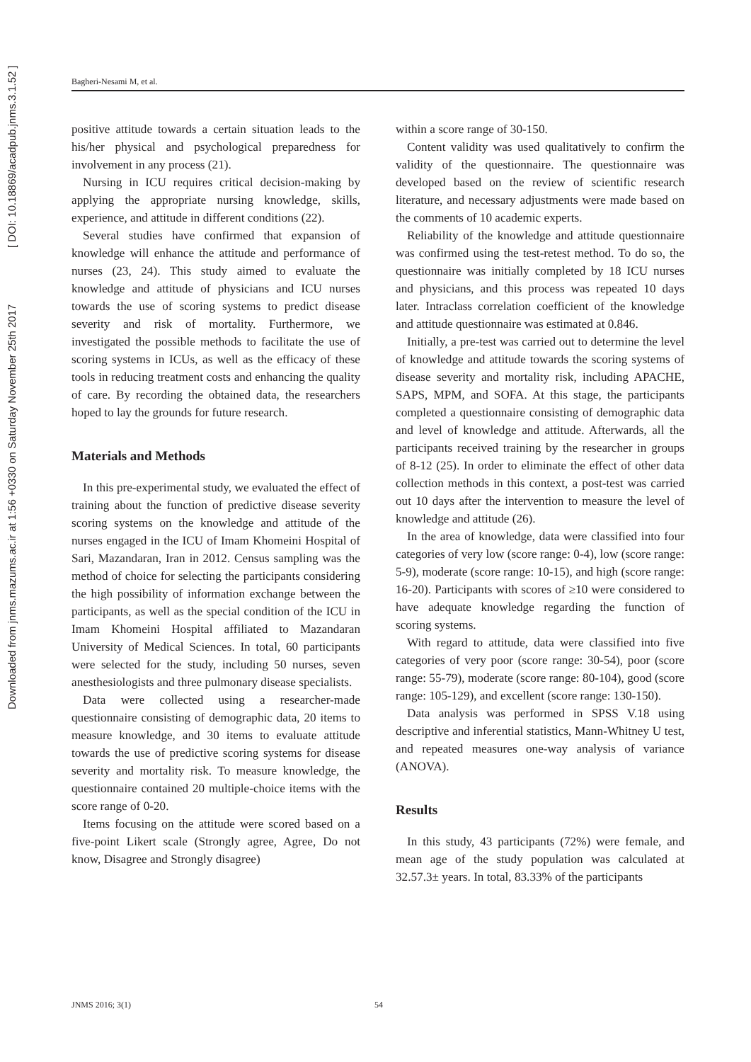Downloaded from jnms.mazums.ac.ir at 1:56 +0330 on Saturday November 25th 2017 [ DOI: 10.18869/acadpub.jnms.3.1.52 ]
Bagheri-Nesami M, et al.
positive attitude towards a certain situation leads to the his/her physical and psychological preparedness for involvement in any process (21).
Nursing in ICU requires critical decision-making by applying the appropriate nursing knowledge, skills, experience, and attitude in different conditions (22).
Several studies have confirmed that expansion of knowledge will enhance the attitude and performance of nurses (23, 24). This study aimed to evaluate the knowledge and attitude of physicians and ICU nurses towards the use of scoring systems to predict disease severity and risk of mortality. Furthermore, we investigated the possible methods to facilitate the use of scoring systems in ICUs, as well as the efficacy of these tools in reducing treatment costs and enhancing the quality of care. By recording the obtained data, the researchers hoped to lay the grounds for future research.
Materials and Methods
In this pre-experimental study, we evaluated the effect of training about the function of predictive disease severity scoring systems on the knowledge and attitude of the nurses engaged in the ICU of Imam Khomeini Hospital of Sari, Mazandaran, Iran in 2012. Census sampling was the method of choice for selecting the participants considering the high possibility of information exchange between the participants, as well as the special condition of the ICU in Imam Khomeini Hospital affiliated to Mazandaran University of Medical Sciences. In total, 60 participants were selected for the study, including 50 nurses, seven anesthesiologists and three pulmonary disease specialists.
Data were collected using a researcher-made questionnaire consisting of demographic data, 20 items to measure knowledge, and 30 items to evaluate attitude towards the use of predictive scoring systems for disease severity and mortality risk. To measure knowledge, the questionnaire contained 20 multiple-choice items with the score range of 0-20.
Items focusing on the attitude were scored based on a five-point Likert scale (Strongly agree, Agree, Do not know, Disagree and Strongly disagree)
within a score range of 30-150.
Content validity was used qualitatively to confirm the validity of the questionnaire. The questionnaire was developed based on the review of scientific research literature, and necessary adjustments were made based on the comments of 10 academic experts.
Reliability of the knowledge and attitude questionnaire was confirmed using the test-retest method. To do so, the questionnaire was initially completed by 18 ICU nurses and physicians, and this process was repeated 10 days later. Intraclass correlation coefficient of the knowledge and attitude questionnaire was estimated at 0.846.
Initially, a pre-test was carried out to determine the level of knowledge and attitude towards the scoring systems of disease severity and mortality risk, including APACHE, SAPS, MPM, and SOFA. At this stage, the participants completed a questionnaire consisting of demographic data and level of knowledge and attitude. Afterwards, all the participants received training by the researcher in groups of 8-12 (25). In order to eliminate the effect of other data collection methods in this context, a post-test was carried out 10 days after the intervention to measure the level of knowledge and attitude (26).
In the area of knowledge, data were classified into four categories of very low (score range: 0-4), low (score range: 5-9), moderate (score range: 10-15), and high (score range: 16-20). Participants with scores of ≥10 were considered to have adequate knowledge regarding the function of scoring systems.
With regard to attitude, data were classified into five categories of very poor (score range: 30-54), poor (score range: 55-79), moderate (score range: 80-104), good (score range: 105-129), and excellent (score range: 130-150).
Data analysis was performed in SPSS V.18 using descriptive and inferential statistics, Mann-Whitney U test, and repeated measures one-way analysis of variance (ANOVA).
Results
In this study, 43 participants (72%) were female, and mean age of the study population was calculated at 32.57.3± years. In total, 83.33% of the participants
JNMS 2016; 3(1) 54